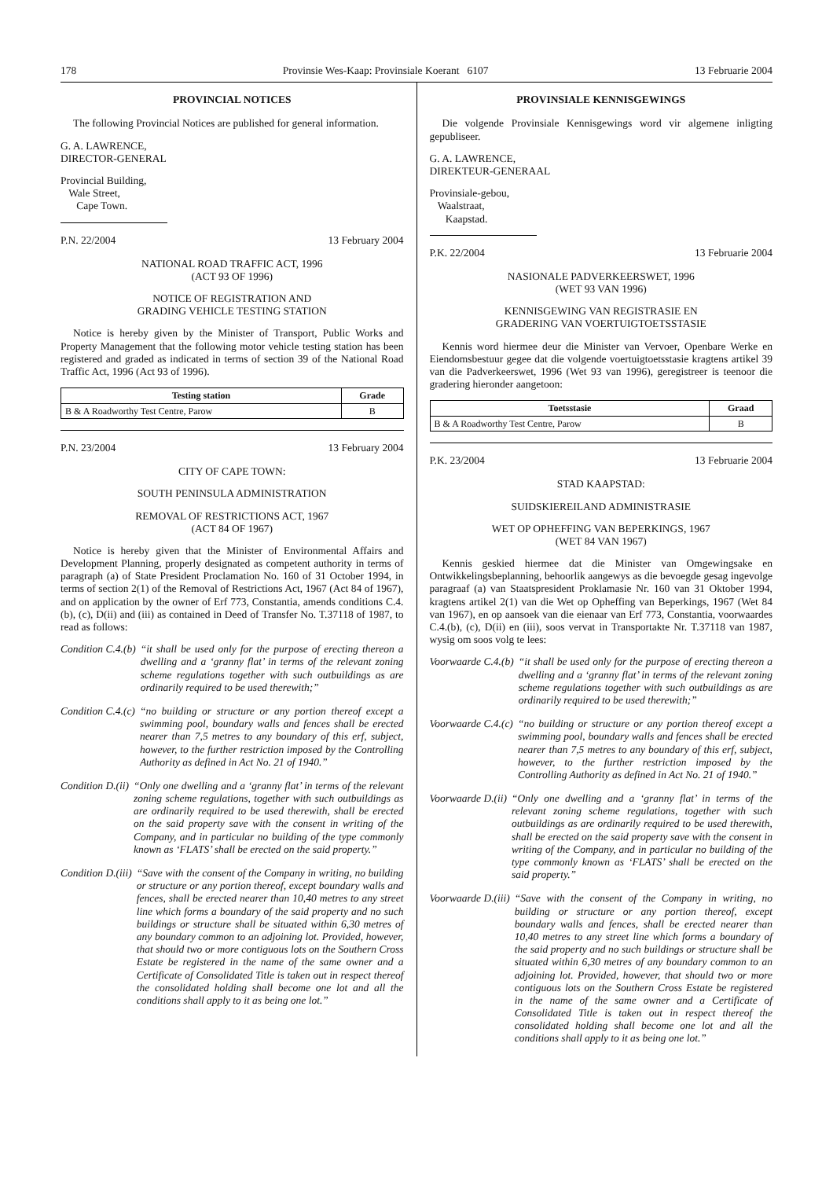178 Provinsie Wes-Kaap: Provinsiale Koerant 6107 13 Februarie 2004
PROVINCIAL NOTICES
The following Provincial Notices are published for general information.
G. A. LAWRENCE,
DIRECTOR-GENERAL
Provincial Building,
Wale Street,
Cape Town.
P.N. 22/2004 13 February 2004
NATIONAL ROAD TRAFFIC ACT, 1996
(ACT 93 OF 1996)
NOTICE OF REGISTRATION AND
GRADING VEHICLE TESTING STATION
Notice is hereby given by the Minister of Transport, Public Works and Property Management that the following motor vehicle testing station has been registered and graded as indicated in terms of section 39 of the National Road Traffic Act, 1996 (Act 93 of 1996).
| Testing station | Grade |
| --- | --- |
| B & A Roadworthy Test Centre, Parow | B |
P.N. 23/2004 13 February 2004
CITY OF CAPE TOWN:
SOUTH PENINSULA ADMINISTRATION
REMOVAL OF RESTRICTIONS ACT, 1967
(ACT 84 OF 1967)
Notice is hereby given that the Minister of Environmental Affairs and Development Planning, properly designated as competent authority in terms of paragraph (a) of State President Proclamation No. 160 of 31 October 1994, in terms of section 2(1) of the Removal of Restrictions Act, 1967 (Act 84 of 1967), and on application by the owner of Erf 773, Constantia, amends conditions C.4.(b), (c), D(ii) and (iii) as contained in Deed of Transfer No. T.37118 of 1987, to read as follows:
Condition C.4.(b) “it shall be used only for the purpose of erecting thereon a dwelling and a ‘granny flat’ in terms of the relevant zoning scheme regulations together with such outbuildings as are ordinarily required to be used therewith;”
Condition C.4.(c) “no building or structure or any portion thereof except a swimming pool, boundary walls and fences shall be erected nearer than 7,5 metres to any boundary of this erf, subject, however, to the further restriction imposed by the Controlling Authority as defined in Act No. 21 of 1940.”
Condition D.(ii) “Only one dwelling and a ‘granny flat’ in terms of the relevant zoning scheme regulations, together with such outbuildings as are ordinarily required to be used therewith, shall be erected on the said property save with the consent in writing of the Company, and in particular no building of the type commonly known as ‘FLATS’ shall be erected on the said property.”
Condition D.(iii) “Save with the consent of the Company in writing, no building or structure or any portion thereof, except boundary walls and fences, shall be erected nearer than 10,40 metres to any street line which forms a boundary of the said property and no such buildings or structure shall be situated within 6,30 metres of any boundary common to an adjoining lot. Provided, however, that should two or more contiguous lots on the Southern Cross Estate be registered in the name of the same owner and a Certificate of Consolidated Title is taken out in respect thereof the consolidated holding shall become one lot and all the conditions shall apply to it as being one lot.”
PROVINSIALE KENNISGEWINGS
Die volgende Provinsiale Kennisgewings word vir algemene inligting gepubliseer.
G. A. LAWRENCE,
DIREKTEUR-GENERAAL
Provinsiale-gebou,
Waalstraat,
Kaapstad.
P.K. 22/2004 13 Februarie 2004
NASIONALE PADVERKEERSWET, 1996
(WET 93 VAN 1996)
KENNISGEWING VAN REGISTRASIE EN
GRADERING VAN VOERTUIGTOETSSTASIE
Kennis word hiermee deur die Minister van Vervoer, Openbare Werke en Eiendomsbestuur gegee dat die volgende voertuigtoetsstasie kragtens artikel 39 van die Padverkeerswet, 1996 (Wet 93 van 1996), geregistreer is teenoor die gradering hieronder aangetoon:
| Toetsstasie | Graad |
| --- | --- |
| B & A Roadworthy Test Centre, Parow | B |
P.K. 23/2004 13 Februarie 2004
STAD KAAPSTAD:
SUIDSKIEREILAND ADMINISTRASIE
WET OP OPHEFFING VAN BEPERKINGS, 1967
(WET 84 VAN 1967)
Kennis geskied hiermee dat die Minister van Omgewingsake en Ontwikkelingsbeplanning, behoorlik aangewys as die bevoegde gesag ingevolge paragraaf (a) van Staatspresident Proklamasie Nr. 160 van 31 Oktober 1994, kragtens artikel 2(1) van die Wet op Opheffing van Beperkings, 1967 (Wet 84 van 1967), en op aansoek van die eienaar van Erf 773, Constantia, voorwaardes C.4.(b), (c), D(ii) en (iii), soos vervat in Transportakte Nr. T.37118 van 1987, wysig om soos volg te lees:
Voorwaarde C.4.(b) “it shall be used only for the purpose of erecting thereon a dwelling and a ‘granny flat’ in terms of the relevant zoning scheme regulations together with such outbuildings as are ordinarily required to be used therewith;”
Voorwaarde C.4.(c) “no building or structure or any portion thereof except a swimming pool, boundary walls and fences shall be erected nearer than 7,5 metres to any boundary of this erf, subject, however, to the further restriction imposed by the Controlling Authority as defined in Act No. 21 of 1940.”
Voorwaarde D.(ii) “Only one dwelling and a ‘granny flat’ in terms of the relevant zoning scheme regulations, together with such outbuildings as are ordinarily required to be used therewith, shall be erected on the said property save with the consent in writing of the Company, and in particular no building of the type commonly known as ‘FLATS’ shall be erected on the said property.”
Voorwaarde D.(iii) “Save with the consent of the Company in writing, no building or structure or any portion thereof, except boundary walls and fences, shall be erected nearer than 10,40 metres to any street line which forms a boundary of the said property and no such buildings or structure shall be situated within 6,30 metres of any boundary common to an adjoining lot. Provided, however, that should two or more contiguous lots on the Southern Cross Estate be registered in the name of the same owner and a Certificate of Consolidated Title is taken out in respect thereof the consolidated holding shall become one lot and all the conditions shall apply to it as being one lot.”